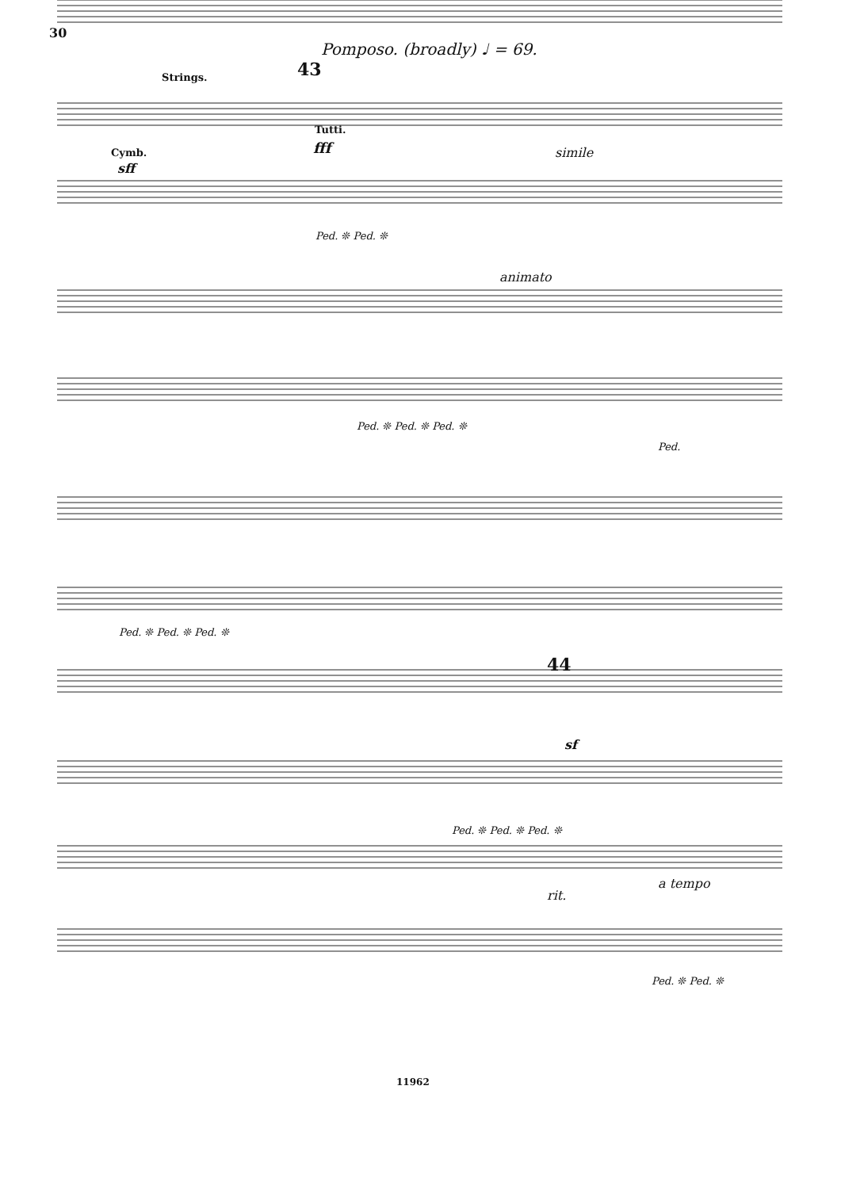30
Pomposo. (broadly) ♩ = 69.
Strings. 43
Tutti.
fff
Cymb.
sff
simile
Ped. ❊ Ped. ❊
animato
Ped. ❊ Ped. ❊ Ped. ❊
Ped.
Ped. ❊ Ped. ❊ Ped. ❊
44
sf
Ped. ❊ Ped. ❊ Ped. ❊
rit.
a tempo
Ped. ❊ Ped. ❊
11962